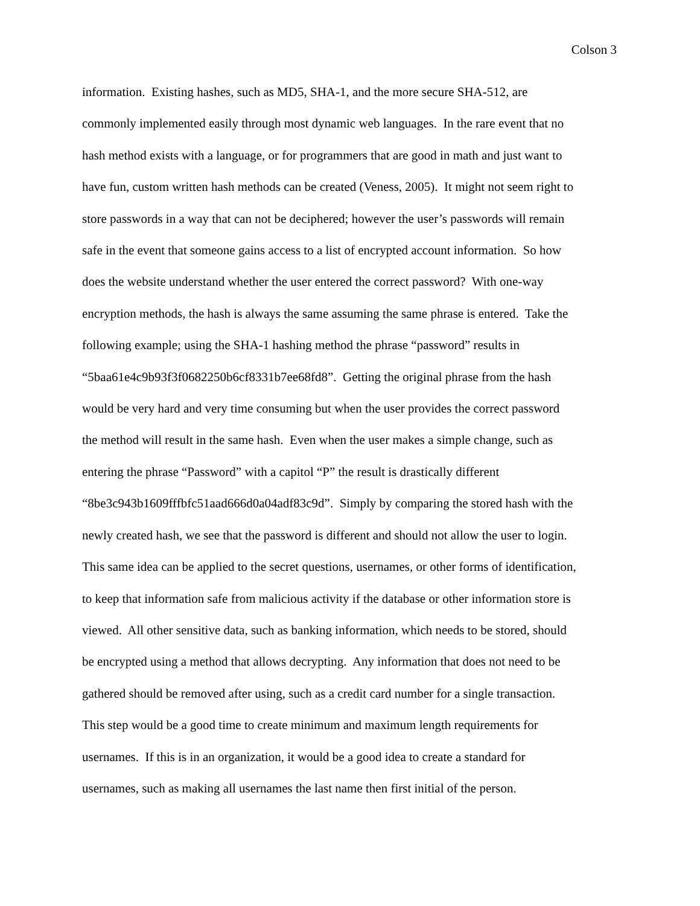Colson 3
information. Existing hashes, such as MD5, SHA-1, and the more secure SHA-512, are
commonly implemented easily through most dynamic web languages. In the rare event that no
hash method exists with a language, or for programmers that are good in math and just want to
have fun, custom written hash methods can be created (Veness, 2005). It might not seem right to
store passwords in a way that can not be deciphered; however the user’s passwords will remain
safe in the event that someone gains access to a list of encrypted account information. So how
does the website understand whether the user entered the correct password? With one-way
encryption methods, the hash is always the same assuming the same phrase is entered. Take the
following example; using the SHA-1 hashing method the phrase “password” results in
“5baa61e4c9b93f3f0682250b6cf8331b7ee68fd8”. Getting the original phrase from the hash
would be very hard and very time consuming but when the user provides the correct password
the method will result in the same hash. Even when the user makes a simple change, such as
entering the phrase “Password” with a capitol “P” the result is drastically different
“8be3c943b1609fffbfc51aad666d0a04adf83c9d”. Simply by comparing the stored hash with the
newly created hash, we see that the password is different and should not allow the user to login.
This same idea can be applied to the secret questions, usernames, or other forms of identification,
to keep that information safe from malicious activity if the database or other information store is
viewed. All other sensitive data, such as banking information, which needs to be stored, should
be encrypted using a method that allows decrypting. Any information that does not need to be
gathered should be removed after using, such as a credit card number for a single transaction.
This step would be a good time to create minimum and maximum length requirements for
usernames. If this is in an organization, it would be a good idea to create a standard for
usernames, such as making all usernames the last name then first initial of the person.